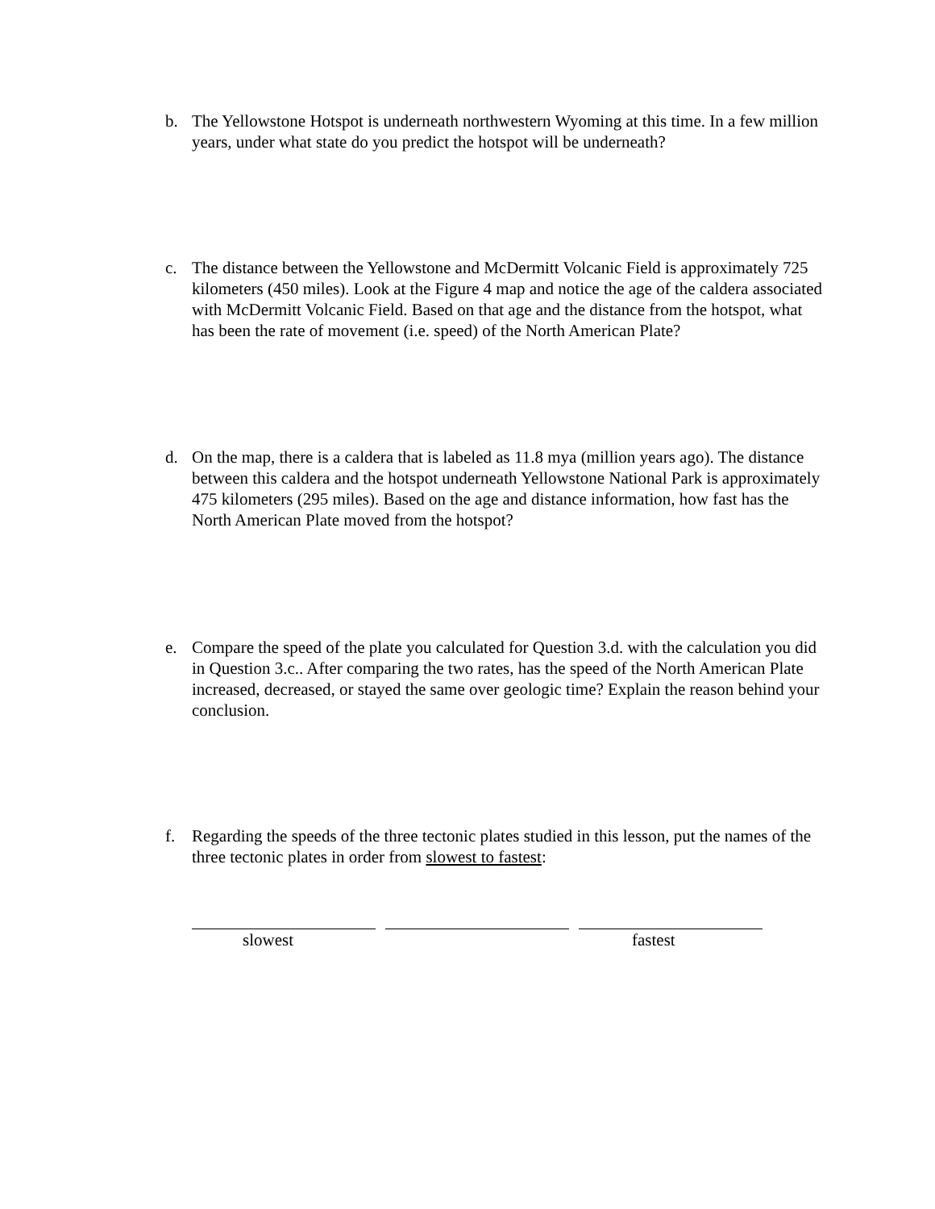b.
The Yellowstone Hotspot is underneath northwestern Wyoming at this time. In a few million years, under what state do you predict the hotspot will be underneath?
c.
The distance between the Yellowstone and McDermitt Volcanic Field is approximately 725 kilometers (450 miles). Look at the Figure 4 map and notice the age of the caldera associated with McDermitt Volcanic Field. Based on that age and the distance from the hotspot, what has been the rate of movement (i.e. speed) of the North American Plate?
d.
On the map, there is a caldera that is labeled as 11.8 mya (million years ago). The distance between this caldera and the hotspot underneath Yellowstone National Park is approximately 475 kilometers (295 miles). Based on the age and distance information, how fast has the North American Plate moved from the hotspot?
e.
Compare the speed of the plate you calculated for Question 3.d. with the calculation you did in Question 3.c.. After comparing the two rates, has the speed of the North American Plate increased, decreased, or stayed the same over geologic time? Explain the reason behind your conclusion.
f.
Regarding the speeds of the three tectonic plates studied in this lesson, put the names of the three tectonic plates in order from slowest to fastest:
slowest fastest